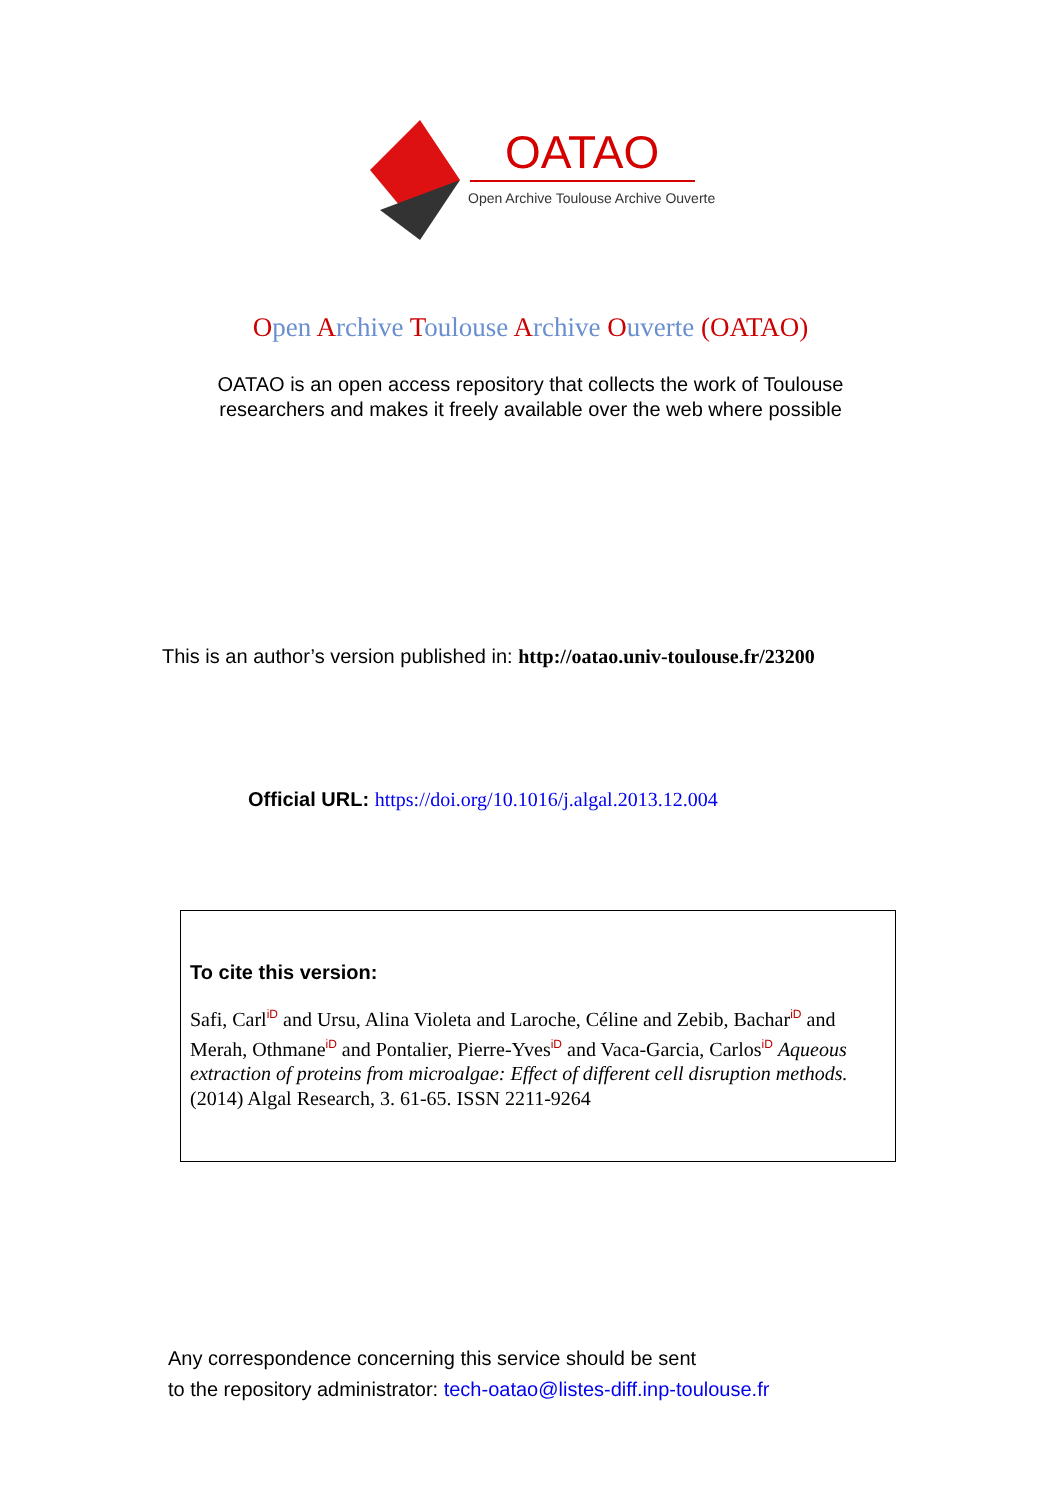OATAO
Open Archive Toulouse Archive Ouverte
Open Archive Toulouse Archive Ouverte (OATAO)
OATAO is an open access repository that collects the work of Toulouse
researchers and makes it freely available over the web where possible
This is an author’s version published in: http://oatao.univ-toulouse.fr/23200
Official URL: https://doi.org/10.1016/j.algal.2013.12.004
To cite this version:
Safi, CarliD and Ursu, Alina Violeta and Laroche, Céline and Zebib, BachariD and Merah, OthmaneiD and Pontalier, Pierre-YvesiD and Vaca-Garcia, CarlosiD Aqueous extraction of proteins from microalgae: Effect of different cell disruption methods. (2014) Algal Research, 3. 61-65. ISSN 2211-9264
Any correspondence concerning this service should be sent
to the repository administrator: tech-oatao@listes-diff.inp-toulouse.fr